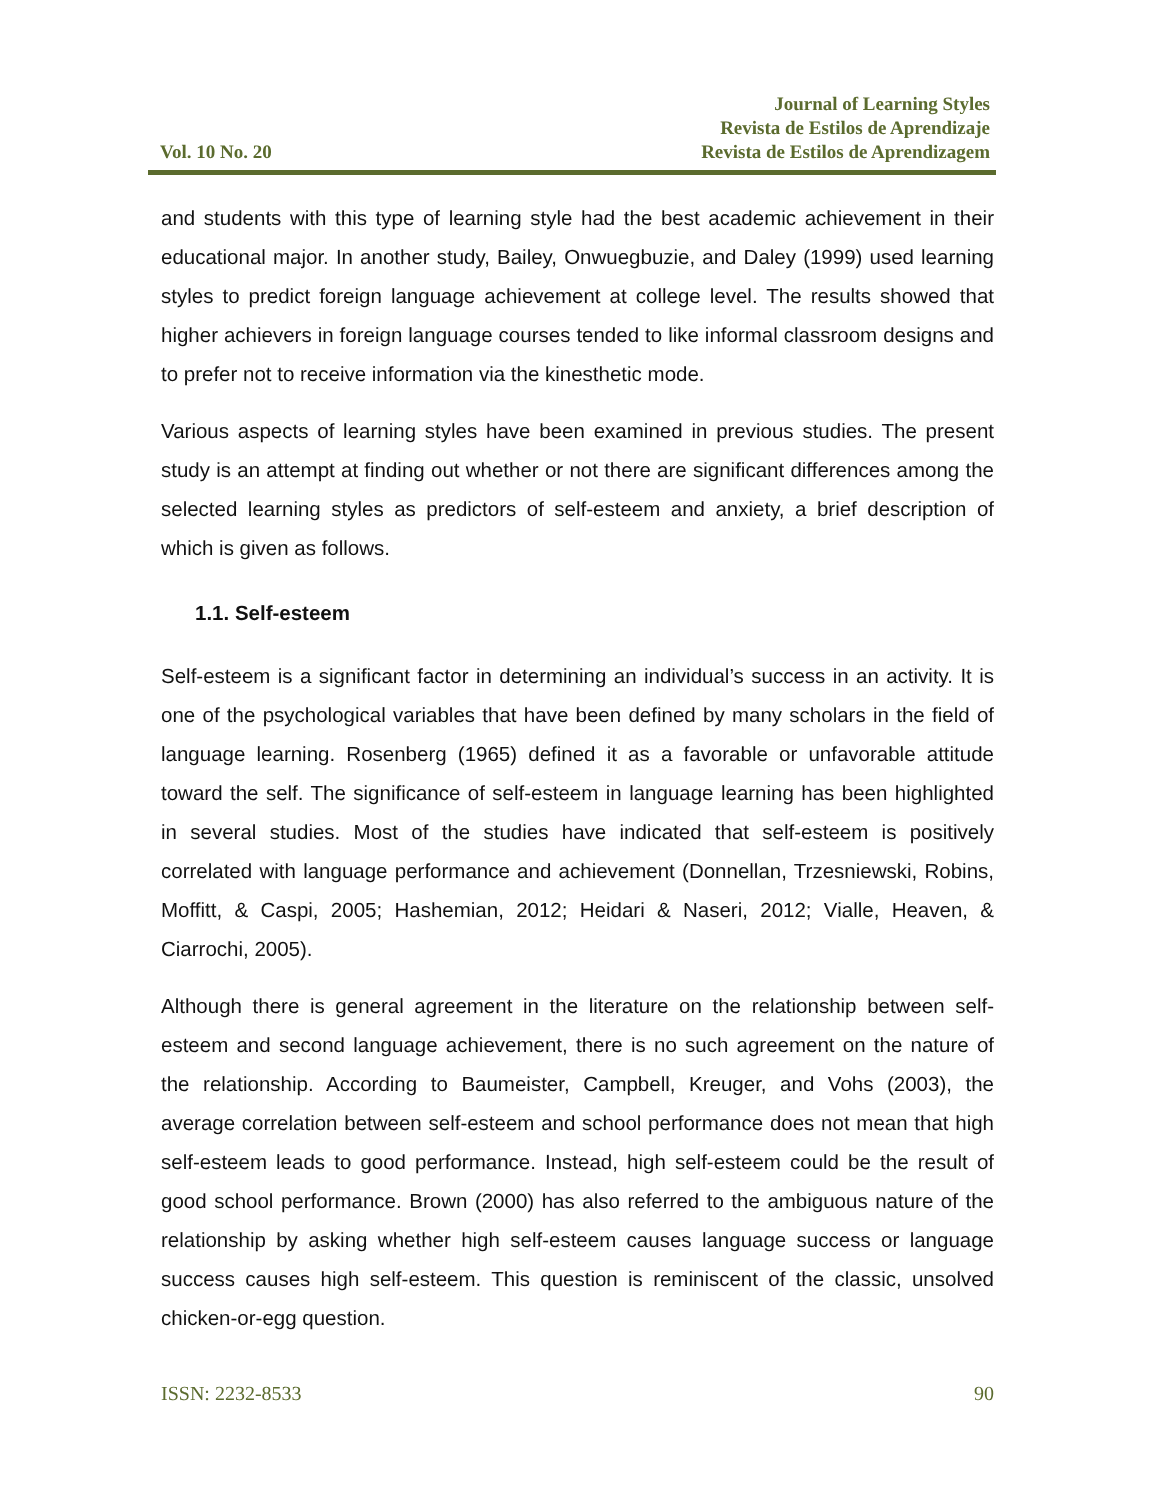Vol. 10 No. 20
Journal of Learning Styles
Revista de Estilos de Aprendizaje
Revista de Estilos de Aprendizagem
and students with this type of learning style had the best academic achievement in their educational major. In another study, Bailey, Onwuegbuzie, and Daley (1999) used learning styles to predict foreign language achievement at college level. The results showed that higher achievers in foreign language courses tended to like informal classroom designs and to prefer not to receive information via the kinesthetic mode.
Various aspects of learning styles have been examined in previous studies. The present study is an attempt at finding out whether or not there are significant differences among the selected learning styles as predictors of self-esteem and anxiety, a brief description of which is given as follows.
1.1. Self-esteem
Self-esteem is a significant factor in determining an individual’s success in an activity. It is one of the psychological variables that have been defined by many scholars in the field of language learning. Rosenberg (1965) defined it as a favorable or unfavorable attitude toward the self. The significance of self-esteem in language learning has been highlighted in several studies. Most of the studies have indicated that self-esteem is positively correlated with language performance and achievement (Donnellan, Trzesniewski, Robins, Moffitt, & Caspi, 2005; Hashemian, 2012; Heidari & Naseri, 2012; Vialle, Heaven, & Ciarrochi, 2005).
Although there is general agreement in the literature on the relationship between self-esteem and second language achievement, there is no such agreement on the nature of the relationship. According to Baumeister, Campbell, Kreuger, and Vohs (2003), the average correlation between self-esteem and school performance does not mean that high self-esteem leads to good performance. Instead, high self-esteem could be the result of good school performance. Brown (2000) has also referred to the ambiguous nature of the relationship by asking whether high self-esteem causes language success or language success causes high self-esteem. This question is reminiscent of the classic, unsolved chicken-or-egg question.
ISSN: 2232-8533 90